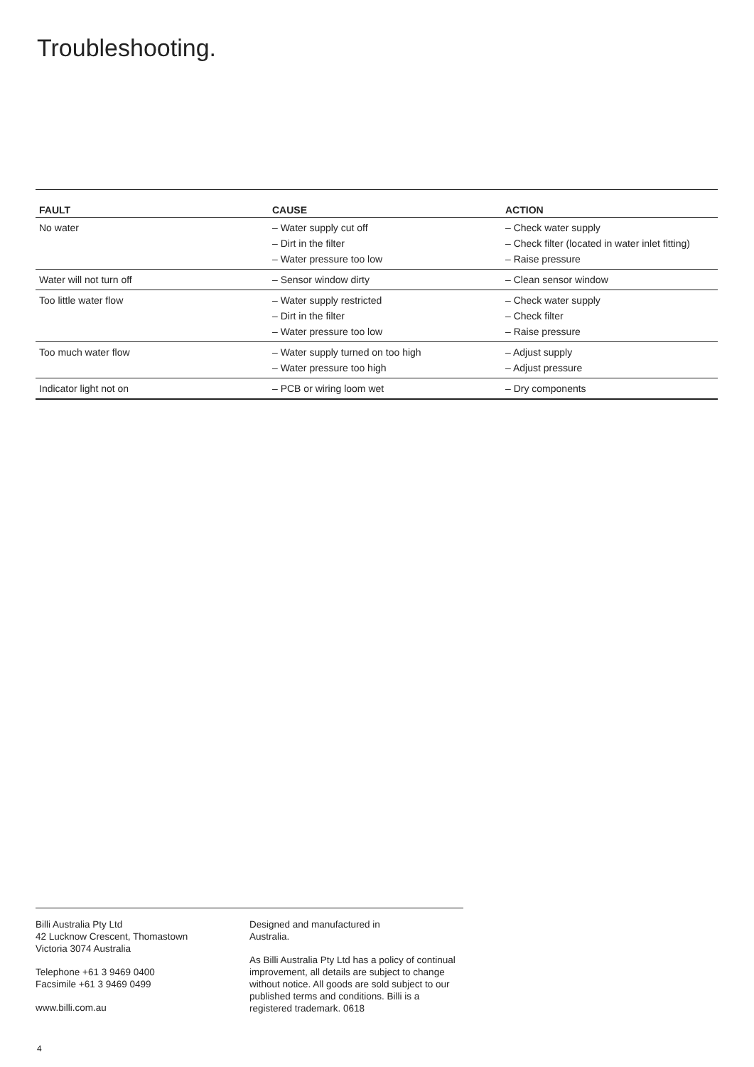Troubleshooting.
| FAULT | CAUSE | ACTION |
| --- | --- | --- |
| No water | – Water supply cut off – Dirt in the filter – Water pressure too low | – Check water supply – Check filter (located in water inlet fitting) – Raise pressure |
| Water will not turn off | – Sensor window dirty | – Clean sensor window |
| Too little water flow | – Water supply restricted – Dirt in the filter – Water pressure too low | – Check water supply – Check filter – Raise pressure |
| Too much water flow | – Water supply turned on too high – Water pressure too high | – Adjust supply – Adjust pressure |
| Indicator light not on | – PCB or wiring loom wet | – Dry components |
Billi Australia Pty Ltd
42 Lucknow Crescent, Thomastown
Victoria 3074 Australia
Telephone +61 3 9469 0400
Facsimile +61 3 9469 0499
www.billi.com.au
Designed and manufactured in
Australia.
As Billi Australia Pty Ltd has a policy of continual improvement, all details are subject to change without notice. All goods are sold subject to our published terms and conditions. Billi is a registered trademark. 0618
4